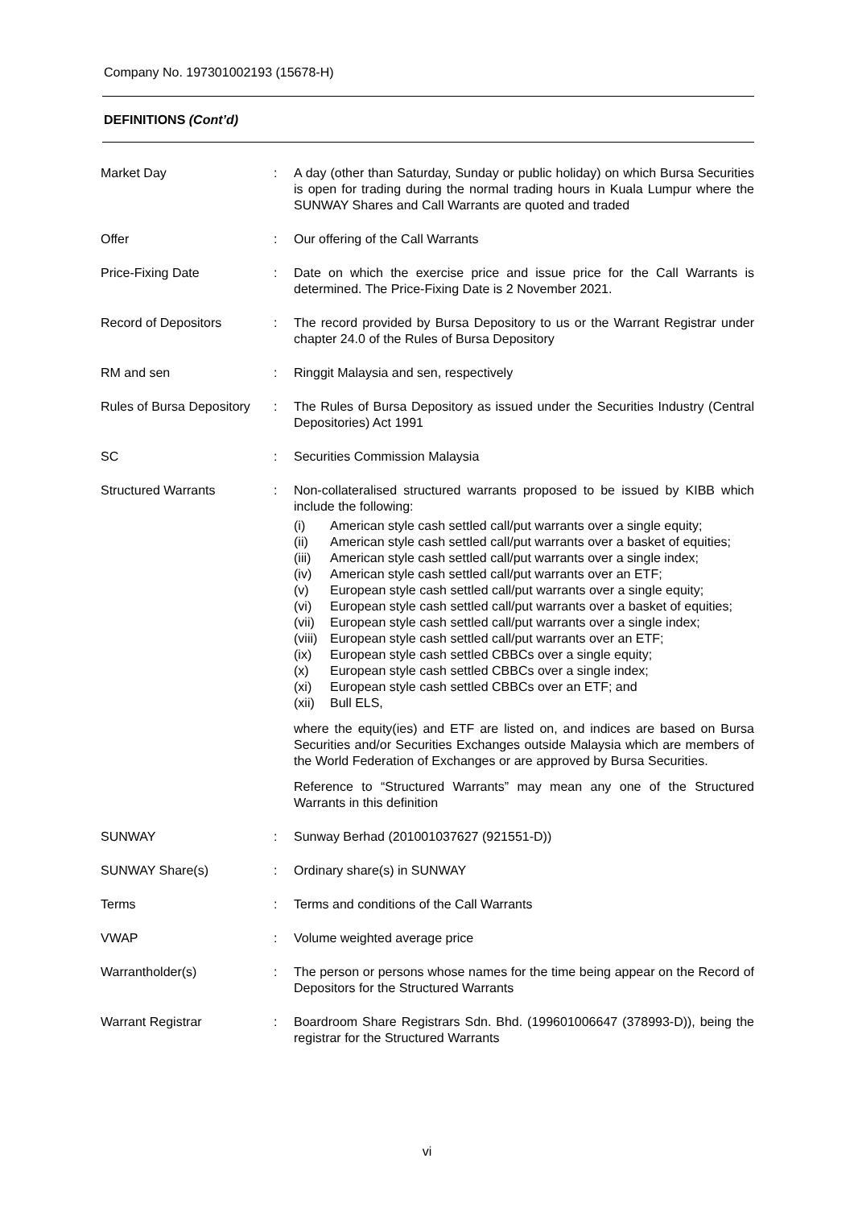Company No. 197301002193 (15678-H)
DEFINITIONS (Cont’d)
| Market Day | : | A day (other than Saturday, Sunday or public holiday) on which Bursa Securities is open for trading during the normal trading hours in Kuala Lumpur where the SUNWAY Shares and Call Warrants are quoted and traded |
| Offer | : | Our offering of the Call Warrants |
| Price-Fixing Date | : | Date on which the exercise price and issue price for the Call Warrants is determined. The Price-Fixing Date is 2 November 2021. |
| Record of Depositors | : | The record provided by Bursa Depository to us or the Warrant Registrar under chapter 24.0 of the Rules of Bursa Depository |
| RM and sen | : | Ringgit Malaysia and sen, respectively |
| Rules of Bursa Depository | : | The Rules of Bursa Depository as issued under the Securities Industry (Central Depositories) Act 1991 |
| SC | : | Securities Commission Malaysia |
| Structured Warrants | : | Non-collateralised structured warrants proposed to be issued by KIBB which include the following: (i) American style cash settled call/put warrants over a single equity; (ii) American style cash settled call/put warrants over a basket of equities; (iii) American style cash settled call/put warrants over a single index; (iv) American style cash settled call/put warrants over an ETF; (v) European style cash settled call/put warrants over a single equity; (vi) European style cash settled call/put warrants over a basket of equities; (vii) European style cash settled call/put warrants over a single index; (viii) European style cash settled call/put warrants over an ETF; (ix) European style cash settled CBBCs over a single equity; (x) European style cash settled CBBCs over a single index; (xi) European style cash settled CBBCs over an ETF; and (xii) Bull ELS, where the equity(ies) and ETF are listed on, and indices are based on Bursa Securities and/or Securities Exchanges outside Malaysia which are members of the World Federation of Exchanges or are approved by Bursa Securities. Reference to “Structured Warrants” may mean any one of the Structured Warrants in this definition |
| SUNWAY | : | Sunway Berhad (201001037627 (921551-D)) |
| SUNWAY Share(s) | : | Ordinary share(s) in SUNWAY |
| Terms | : | Terms and conditions of the Call Warrants |
| VWAP | : | Volume weighted average price |
| Warrantholder(s) | : | The person or persons whose names for the time being appear on the Record of Depositors for the Structured Warrants |
| Warrant Registrar | : | Boardroom Share Registrars Sdn. Bhd. (199601006647 (378993-D)), being the registrar for the Structured Warrants |
vi